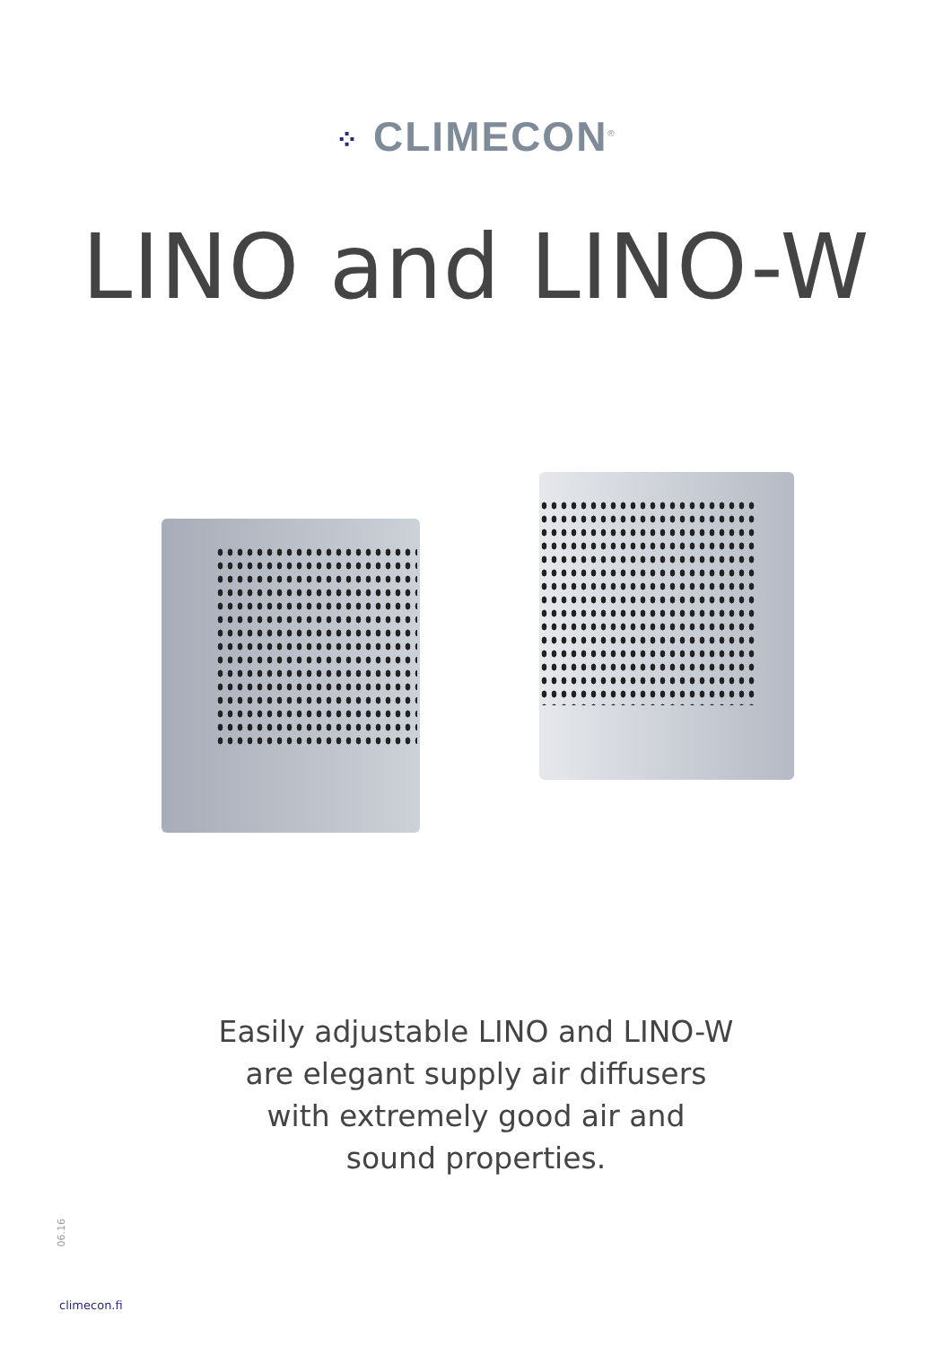⁘ CLIMECON<sup>®</sup>
LINO and LINO-W
Easily adjustable LINO and LINO-W
are elegant supply air diffusers
with extremely good air and
sound properties.
06.16
climecon.fi